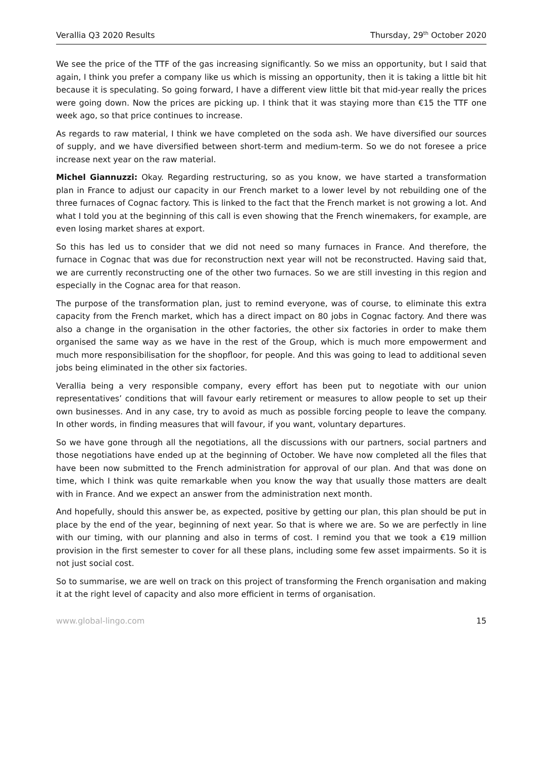Verallia Q3 2020 Results Thursday, 29<sup>th</sup> October 2020
We see the price of the TTF of the gas increasing significantly. So we miss an opportunity, but I said that again, I think you prefer a company like us which is missing an opportunity, then it is taking a little bit hit because it is speculating. So going forward, I have a different view little bit that mid-year really the prices were going down. Now the prices are picking up. I think that it was staying more than €15 the TTF one week ago, so that price continues to increase.
As regards to raw material, I think we have completed on the soda ash. We have diversified our sources of supply, and we have diversified between short-term and medium-term. So we do not foresee a price increase next year on the raw material.
Michel Giannuzzi: Okay. Regarding restructuring, so as you know, we have started a transformation plan in France to adjust our capacity in our French market to a lower level by not rebuilding one of the three furnaces of Cognac factory. This is linked to the fact that the French market is not growing a lot. And what I told you at the beginning of this call is even showing that the French winemakers, for example, are even losing market shares at export.
So this has led us to consider that we did not need so many furnaces in France. And therefore, the furnace in Cognac that was due for reconstruction next year will not be reconstructed. Having said that, we are currently reconstructing one of the other two furnaces. So we are still investing in this region and especially in the Cognac area for that reason.
The purpose of the transformation plan, just to remind everyone, was of course, to eliminate this extra capacity from the French market, which has a direct impact on 80 jobs in Cognac factory. And there was also a change in the organisation in the other factories, the other six factories in order to make them organised the same way as we have in the rest of the Group, which is much more empowerment and much more responsibilisation for the shopfloor, for people. And this was going to lead to additional seven jobs being eliminated in the other six factories.
Verallia being a very responsible company, every effort has been put to negotiate with our union representatives’ conditions that will favour early retirement or measures to allow people to set up their own businesses. And in any case, try to avoid as much as possible forcing people to leave the company. In other words, in finding measures that will favour, if you want, voluntary departures.
So we have gone through all the negotiations, all the discussions with our partners, social partners and those negotiations have ended up at the beginning of October. We have now completed all the files that have been now submitted to the French administration for approval of our plan. And that was done on time, which I think was quite remarkable when you know the way that usually those matters are dealt with in France. And we expect an answer from the administration next month.
And hopefully, should this answer be, as expected, positive by getting our plan, this plan should be put in place by the end of the year, beginning of next year. So that is where we are. So we are perfectly in line with our timing, with our planning and also in terms of cost. I remind you that we took a €19 million provision in the first semester to cover for all these plans, including some few asset impairments. So it is not just social cost.
So to summarise, we are well on track on this project of transforming the French organisation and making it at the right level of capacity and also more efficient in terms of organisation.
www.global-lingo.com 15